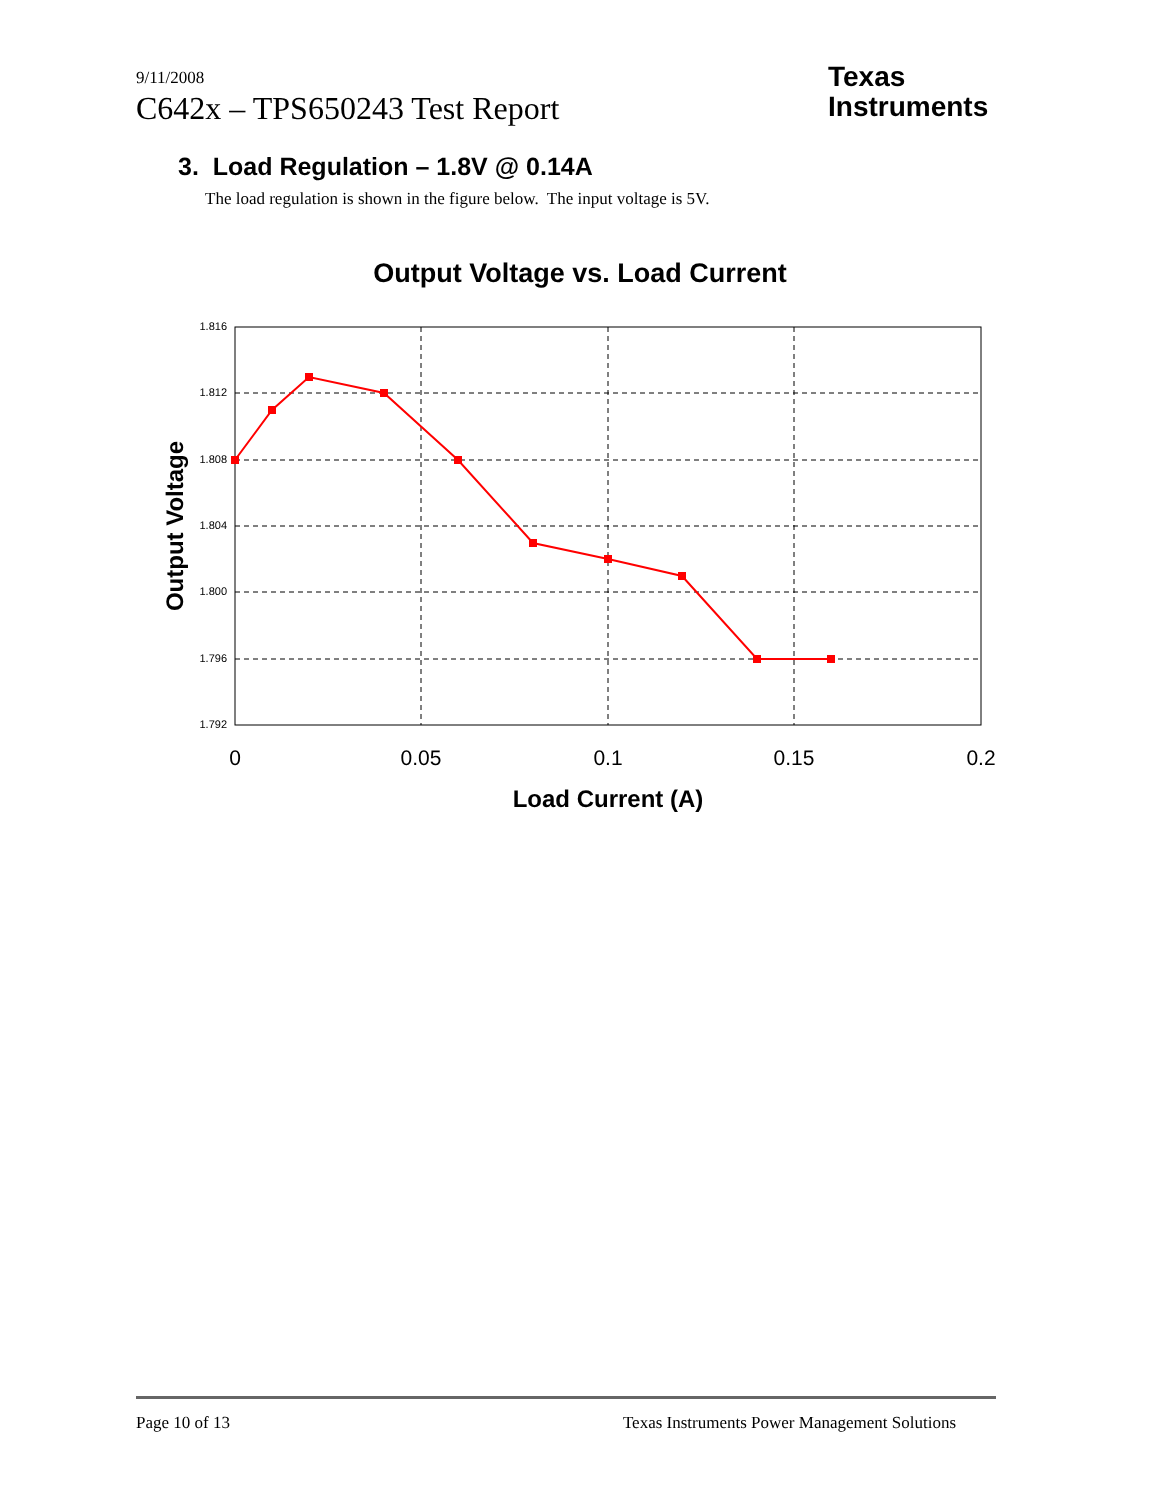9/11/2008
C642x – TPS650243 Test Report
Texas
Instruments
3. Load Regulation – 1.8V @ 0.14A
The load regulation is shown in the figure below. The input voltage is 5V.
Output Voltage vs. Load Current
1.816
1.812
1.808
1.804
1.800
1.796
1.792
0
0.05
0.1
0.15
0.2
Load Current (A)
Output Voltage
Page 10 of 13 Texas Instruments Power Management Solutions